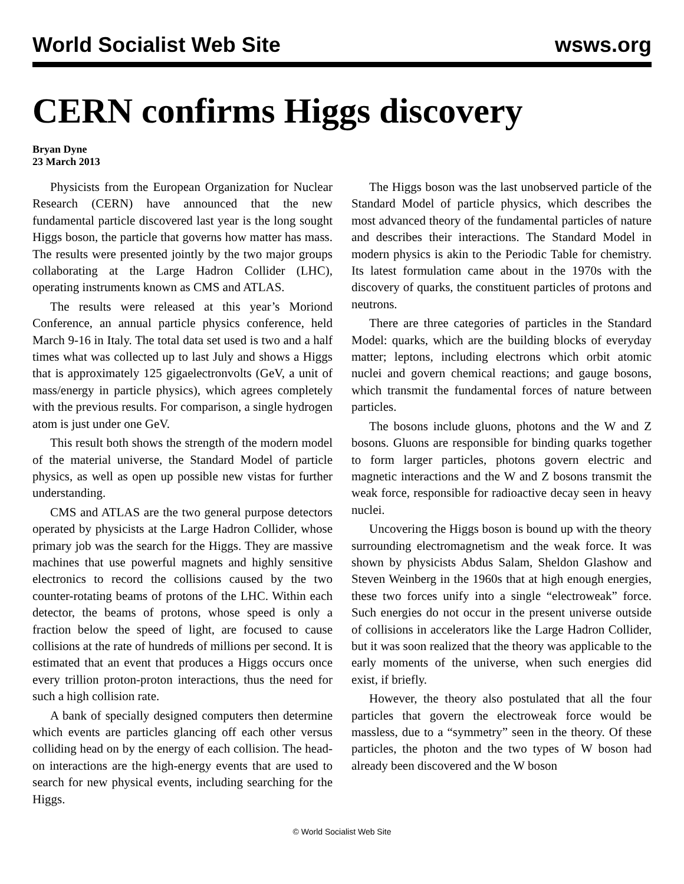World Socialist Web Site wsws.org
CERN confirms Higgs discovery
Bryan Dyne
23 March 2013
Physicists from the European Organization for Nuclear Research (CERN) have announced that the new fundamental particle discovered last year is the long sought Higgs boson, the particle that governs how matter has mass. The results were presented jointly by the two major groups collaborating at the Large Hadron Collider (LHC), operating instruments known as CMS and ATLAS.
The results were released at this year’s Moriond Conference, an annual particle physics conference, held March 9-16 in Italy. The total data set used is two and a half times what was collected up to last July and shows a Higgs that is approximately 125 gigaelectronvolts (GeV, a unit of mass/energy in particle physics), which agrees completely with the previous results. For comparison, a single hydrogen atom is just under one GeV.
This result both shows the strength of the modern model of the material universe, the Standard Model of particle physics, as well as open up possible new vistas for further understanding.
CMS and ATLAS are the two general purpose detectors operated by physicists at the Large Hadron Collider, whose primary job was the search for the Higgs. They are massive machines that use powerful magnets and highly sensitive electronics to record the collisions caused by the two counter-rotating beams of protons of the LHC. Within each detector, the beams of protons, whose speed is only a fraction below the speed of light, are focused to cause collisions at the rate of hundreds of millions per second. It is estimated that an event that produces a Higgs occurs once every trillion proton-proton interactions, thus the need for such a high collision rate.
A bank of specially designed computers then determine which events are particles glancing off each other versus colliding head on by the energy of each collision. The head-on interactions are the high-energy events that are used to search for new physical events, including searching for the Higgs.
The Higgs boson was the last unobserved particle of the Standard Model of particle physics, which describes the most advanced theory of the fundamental particles of nature and describes their interactions. The Standard Model in modern physics is akin to the Periodic Table for chemistry. Its latest formulation came about in the 1970s with the discovery of quarks, the constituent particles of protons and neutrons.
There are three categories of particles in the Standard Model: quarks, which are the building blocks of everyday matter; leptons, including electrons which orbit atomic nuclei and govern chemical reactions; and gauge bosons, which transmit the fundamental forces of nature between particles.
The bosons include gluons, photons and the W and Z bosons. Gluons are responsible for binding quarks together to form larger particles, photons govern electric and magnetic interactions and the W and Z bosons transmit the weak force, responsible for radioactive decay seen in heavy nuclei.
Uncovering the Higgs boson is bound up with the theory surrounding electromagnetism and the weak force. It was shown by physicists Abdus Salam, Sheldon Glashow and Steven Weinberg in the 1960s that at high enough energies, these two forces unify into a single “electroweak” force. Such energies do not occur in the present universe outside of collisions in accelerators like the Large Hadron Collider, but it was soon realized that the theory was applicable to the early moments of the universe, when such energies did exist, if briefly.
However, the theory also postulated that all the four particles that govern the electroweak force would be massless, due to a “symmetry” seen in the theory. Of these particles, the photon and the two types of W boson had already been discovered and the W boson
© World Socialist Web Site